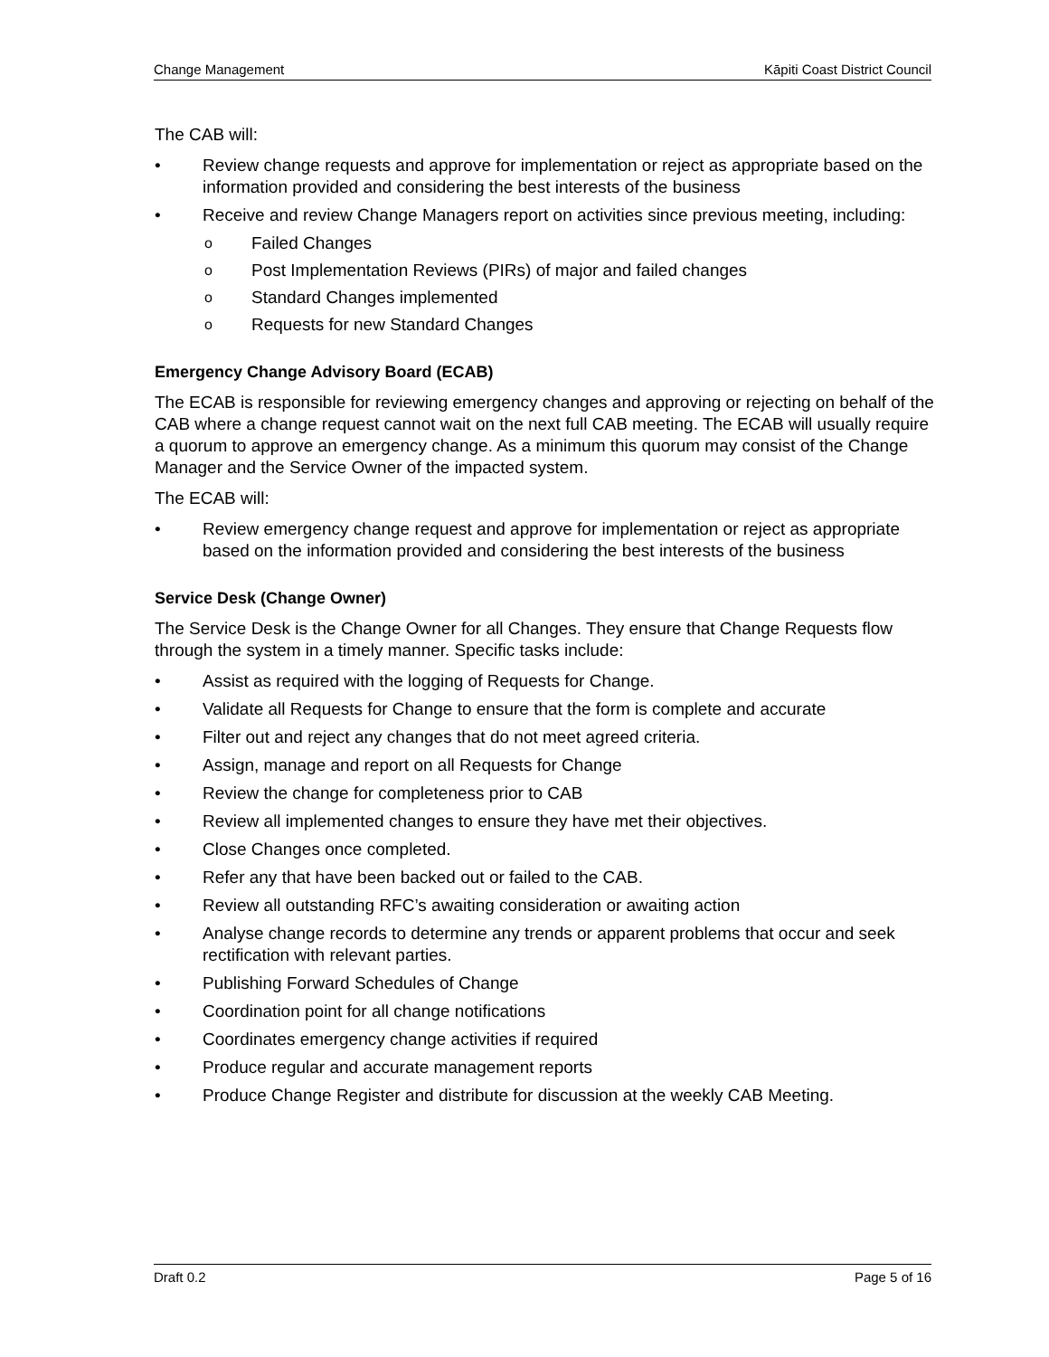Change Management Kāpiti Coast District Council
The CAB will:
Review change requests and approve for implementation or reject as appropriate based on the information provided and considering the best interests of the business
Receive and review Change Managers report on activities since previous meeting, including:
o Failed Changes
o Post Implementation Reviews (PIRs) of major and failed changes
o Standard Changes implemented
o Requests for new Standard Changes
Emergency Change Advisory Board (ECAB)
The ECAB is responsible for reviewing emergency changes and approving or rejecting on behalf of the CAB where a change request cannot wait on the next full CAB meeting. The ECAB will usually require a quorum to approve an emergency change. As a minimum this quorum may consist of the Change Manager and the Service Owner of the impacted system.
The ECAB will:
Review emergency change request and approve for implementation or reject as appropriate based on the information provided and considering the best interests of the business
Service Desk (Change Owner)
The Service Desk is the Change Owner for all Changes. They ensure that Change Requests flow through the system in a timely manner. Specific tasks include:
Assist as required with the logging of Requests for Change.
Validate all Requests for Change to ensure that the form is complete and accurate
Filter out and reject any changes that do not meet agreed criteria.
Assign, manage and report on all Requests for Change
Review the change for completeness prior to CAB
Review all implemented changes to ensure they have met their objectives.
Close Changes once completed.
Refer any that have been backed out or failed to the CAB.
Review all outstanding RFC’s awaiting consideration or awaiting action
Analyse change records to determine any trends or apparent problems that occur and seek rectification with relevant parties.
Publishing Forward Schedules of Change
Coordination point for all change notifications
Coordinates emergency change activities if required
Produce regular and accurate management reports
Produce Change Register and distribute for discussion at the weekly CAB Meeting.
Draft 0.2 Page 5 of 16